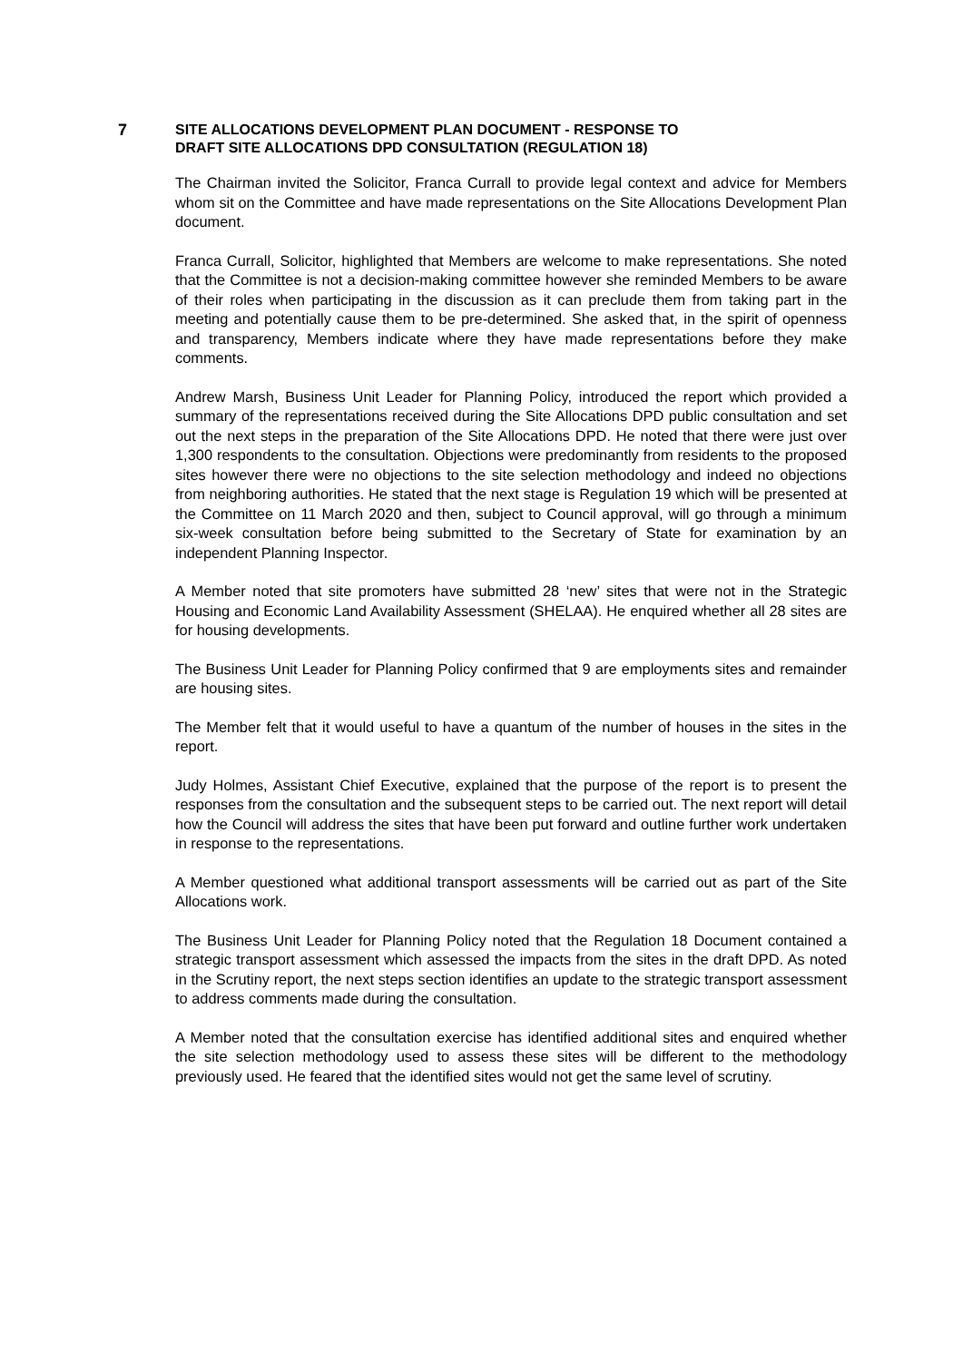7 SITE ALLOCATIONS DEVELOPMENT PLAN DOCUMENT - RESPONSE TO
DRAFT SITE ALLOCATIONS DPD CONSULTATION (REGULATION 18)
The Chairman invited the Solicitor, Franca Currall to provide legal context and advice for Members whom sit on the Committee and have made representations on the Site Allocations Development Plan document.
Franca Currall, Solicitor, highlighted that Members are welcome to make representations. She noted that the Committee is not a decision-making committee however she reminded Members to be aware of their roles when participating in the discussion as it can preclude them from taking part in the meeting and potentially cause them to be pre-determined. She asked that, in the spirit of openness and transparency, Members indicate where they have made representations before they make comments.
Andrew Marsh, Business Unit Leader for Planning Policy, introduced the report which provided a summary of the representations received during the Site Allocations DPD public consultation and set out the next steps in the preparation of the Site Allocations DPD. He noted that there were just over 1,300 respondents to the consultation. Objections were predominantly from residents to the proposed sites however there were no objections to the site selection methodology and indeed no objections from neighboring authorities. He stated that the next stage is Regulation 19 which will be presented at the Committee on 11 March 2020 and then, subject to Council approval, will go through a minimum six-week consultation before being submitted to the Secretary of State for examination by an independent Planning Inspector.
A Member noted that site promoters have submitted 28 ‘new’ sites that were not in the Strategic Housing and Economic Land Availability Assessment (SHELAA). He enquired whether all 28 sites are for housing developments.
The Business Unit Leader for Planning Policy confirmed that 9 are employments sites and remainder are housing sites.
The Member felt that it would useful to have a quantum of the number of houses in the sites in the report.
Judy Holmes, Assistant Chief Executive, explained that the purpose of the report is to present the responses from the consultation and the subsequent steps to be carried out. The next report will detail how the Council will address the sites that have been put forward and outline further work undertaken in response to the representations.
A Member questioned what additional transport assessments will be carried out as part of the Site Allocations work.
The Business Unit Leader for Planning Policy noted that the Regulation 18 Document contained a strategic transport assessment which assessed the impacts from the sites in the draft DPD. As noted in the Scrutiny report, the next steps section identifies an update to the strategic transport assessment to address comments made during the consultation.
A Member noted that the consultation exercise has identified additional sites and enquired whether the site selection methodology used to assess these sites will be different to the methodology previously used. He feared that the identified sites would not get the same level of scrutiny.